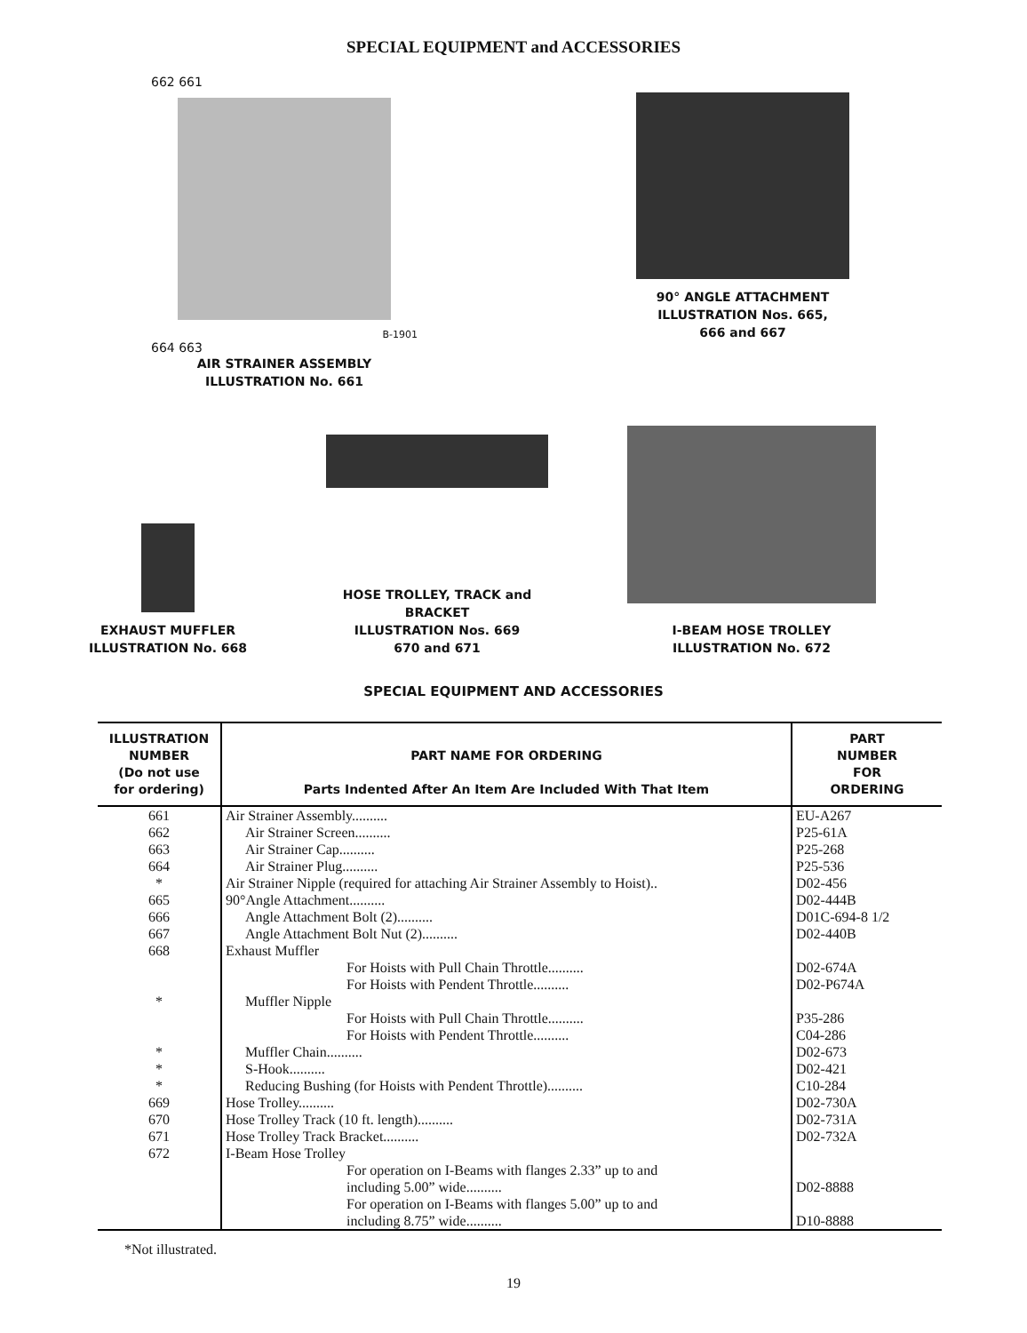SPECIAL EQUIPMENT and ACCESSORIES
662 661
B-1901
664 663
AIR STRAINER ASSEMBLY
ILLUSTRATION No. 661
90° ANGLE ATTACHMENT
ILLUSTRATION Nos. 665,
666 and 667
EXHAUST MUFFLER
ILLUSTRATION No. 668
HOSE TROLLEY, TRACK and
BRACKET
ILLUSTRATION Nos. 669
670 and 671
I-BEAM HOSE TROLLEY
ILLUSTRATION No. 672
SPECIAL EQUIPMENT AND ACCESSORIES
| ILLUSTRATION NUMBER (Do not use for ordering) | PART NAME FOR ORDERING Parts Indented After An Item Are Included With That Item | PART NUMBER FOR ORDERING |
| --- | --- | --- |
| 661 | Air Strainer Assembly.......... | EU-A267 |
| 662 | Air Strainer Screen.......... | P25-61A |
| 663 | Air Strainer Cap.......... | P25-268 |
| 664 | Air Strainer Plug.......... | P25-536 |
| * | Air Strainer Nipple (required for attaching Air Strainer Assembly to Hoist).. | D02-456 |
| 665 | 90°Angle Attachment.......... | D02-444B |
| 666 | Angle Attachment Bolt (2).......... | D01C-694-8 1/2 |
| 667 | Angle Attachment Bolt Nut (2).......... | D02-440B |
| 668 | Exhaust Muffler | |
| | For Hoists with Pull Chain Throttle.......... | D02-674A |
| | For Hoists with Pendent Throttle.......... | D02-P674A |
| * | Muffler Nipple | |
| | For Hoists with Pull Chain Throttle.......... | P35-286 |
| | For Hoists with Pendent Throttle.......... | C04-286 |
| * | Muffler Chain.......... | D02-673 |
| * | S-Hook.......... | D02-421 |
| * | Reducing Bushing (for Hoists with Pendent Throttle).......... | C10-284 |
| 669 | Hose Trolley.......... | D02-730A |
| 670 | Hose Trolley Track (10 ft. length).......... | D02-731A |
| 671 | Hose Trolley Track Bracket.......... | D02-732A |
| 672 | I-Beam Hose Trolley | |
| | For operation on I-Beams with flanges 2.33” up to and including 5.00” wide.......... | D02-8888 |
| | For operation on I-Beams with flanges 5.00” up to and including 8.75” wide.......... | D10-8888 |
*Not illustrated.
19